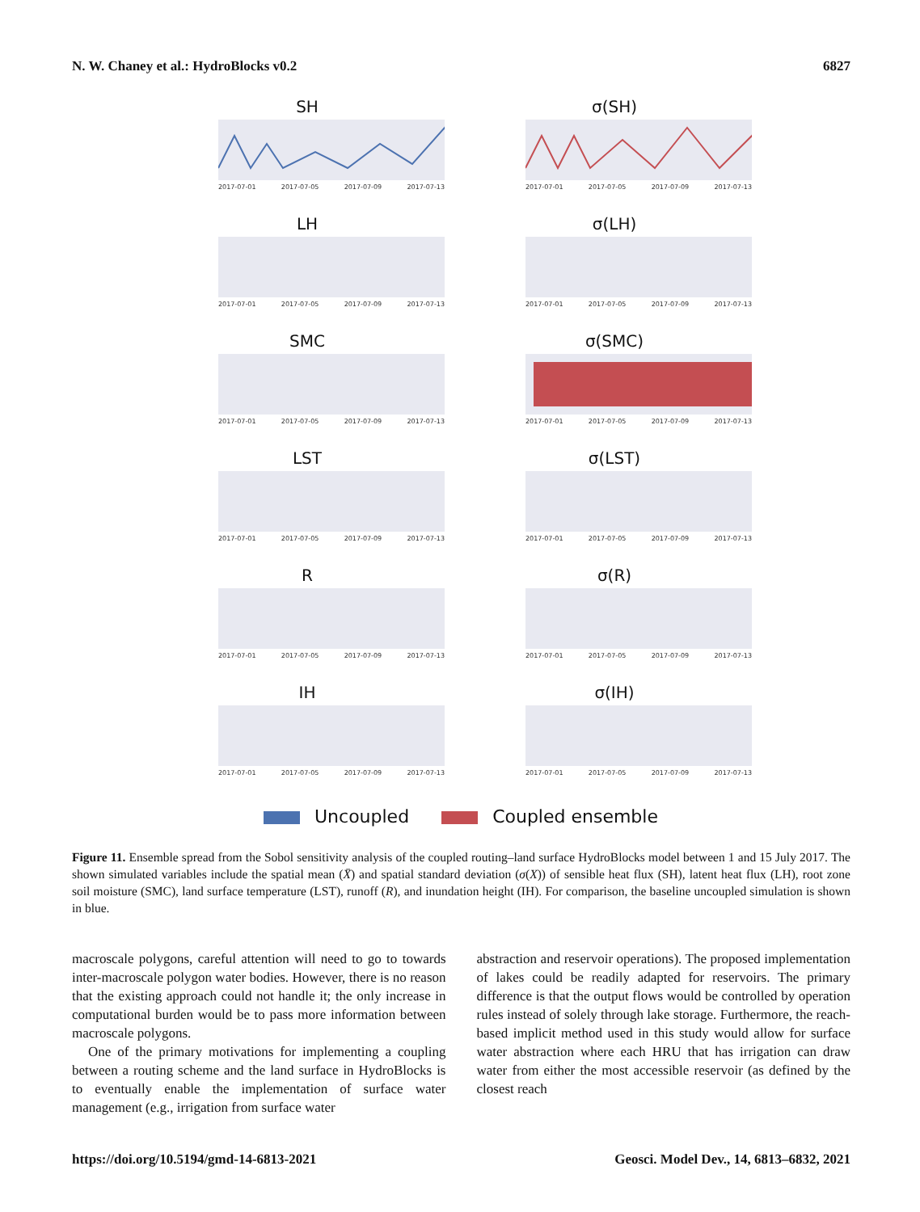N. W. Chaney et al.: HydroBlocks v0.2 6827
SH
2017-07-01 2017-07-05 2017-07-09 2017-07-13
σ(SH)
2017-07-01 2017-07-05 2017-07-09 2017-07-13
LH
2017-07-01 2017-07-05 2017-07-09 2017-07-13
σ(LH)
2017-07-01 2017-07-05 2017-07-09 2017-07-13
SMC
2017-07-01 2017-07-05 2017-07-09 2017-07-13
σ(SMC)
2017-07-01 2017-07-05 2017-07-09 2017-07-13
LST
2017-07-01 2017-07-05 2017-07-09 2017-07-13
σ(LST)
2017-07-01 2017-07-05 2017-07-09 2017-07-13
R
2017-07-01 2017-07-05 2017-07-09 2017-07-13
σ(R)
2017-07-01 2017-07-05 2017-07-09 2017-07-13
IH
2017-07-01 2017-07-05 2017-07-09 2017-07-13
σ(IH)
2017-07-01 2017-07-05 2017-07-09 2017-07-13
Uncoupled Coupled ensemble
Figure 11. Ensemble spread from the Sobol sensitivity analysis of the coupled routing–land surface HydroBlocks model between 1 and 15 July 2017. The shown simulated variables include the spatial mean (X̄) and spatial standard deviation (σ(X)) of sensible heat flux (SH), latent heat flux (LH), root zone soil moisture (SMC), land surface temperature (LST), runoff (R), and inundation height (IH). For comparison, the baseline uncoupled simulation is shown in blue.
macroscale polygons, careful attention will need to go to towards inter-macroscale polygon water bodies. However, there is no reason that the existing approach could not handle it; the only increase in computational burden would be to pass more information between macroscale polygons.
One of the primary motivations for implementing a coupling between a routing scheme and the land surface in HydroBlocks is to eventually enable the implementation of surface water management (e.g., irrigation from surface water
abstraction and reservoir operations). The proposed implementation of lakes could be readily adapted for reservoirs. The primary difference is that the output flows would be controlled by operation rules instead of solely through lake storage. Furthermore, the reach-based implicit method used in this study would allow for surface water abstraction where each HRU that has irrigation can draw water from either the most accessible reservoir (as defined by the closest reach
https://doi.org/10.5194/gmd-14-6813-2021 Geosci. Model Dev., 14, 6813–6832, 2021